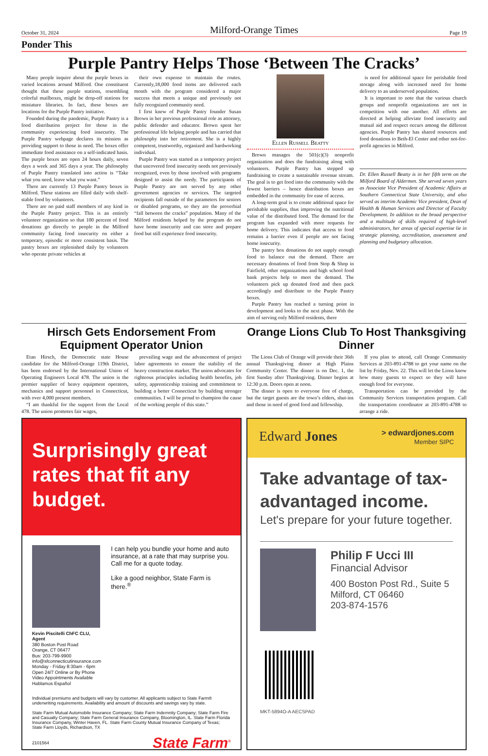October 31, 2024 Milford-Orange Times Page 19
Ponder This
Purple Pantry Helps Those ‘Between The Cracks’
Many people inquire about the purple boxes in varied locations around Milford. One constituent thought that these purple stations, resembling colorful mailboxes, might be drop-off stations for miniature libraries. In fact, these boxes are locations for the Purple Pantry initiative.
Founded during the pandemic, Purple Pantry is a food distribution project for those in the community experiencing food insecurity. The Purple Pantry webpage declares its mission as providing support to those in need. The boxes offer immediate food assistance on a self-indicated basis. The purple boxes are open 24 hours daily, seven days a week and 365 days a year. The philosophy of Purple Pantry translated into action is “Take what you need, leave what you want.”
There are currently 13 Purple Pantry boxes in Milford. These stations are filled daily with shelf-stable food by volunteers.
There are no paid staff members of any kind in the Purple Pantry project. This is an entirely volunteer organization so that 100 percent of food donations go directly to people in the Milford community facing food insecurity on either a temporary, episodic or more consistent basis. The pantry boxes are replenished daily by volunteers who operate private vehicles at
their own expense to maintain the routes. Currently,18,000 food items are delivered each month with the program considered a major success that meets a unique and previously not fully recognized community need.
I first knew of Purple Pantry founder Susan Brown in her previous professional role as attorney, public defender and educator. Brown spent her professional life helping people and has carried that philosophy into her retirement. She is a highly competent, trustworthy, organized and hardworking individual.
Purple Pantry was started as a temporary project that uncovered food insecurity needs not previously recognized, even by those involved with programs designed to assist the needy. The participants of Purple Pantry are not served by any other government agencies or services. The targeted recipients fall outside of the parameters for seniors or disabled programs, so they are the proverbial “fall between the cracks” population. Many of the Milford residents helped by the program do not have home insecurity and can store and prepare food but still experience food insecurity.
Ellen Russell Beatty
Brown manages the 501(c)(3) nonprofit organization and does the fundraising along with volunteers. Purple Pantry has stepped up fundraising to create a sustainable revenue stream. The goal is to get food into the community with the fewest barriers – hence distribution boxes are embedded in the community for ease of access.
A long-term goal is to create additional space for perishable supplies, thus improving the nutritional value of the distributed food. The demand for the program has expanded with more requests for home delivery. This indicates that access to food remains a barrier even if people are not facing home insecurity.
The pantry box donations do not supply enough food to balance out the demand. There are necessary donations of food from Stop & Shop in Fairfield, other organizations and high school food bank projects help to meet the demand. The volunteers pick up donated food and then pack accordingly and distribute to the Purple Pantry boxes.
Purple Pantry has reached a turning point in development and looks to the next phase. With the aim of serving only Milford residents, there
is need for additional space for perishable food storage along with increased need for home delivery to an underserved population.
It is important to note that the various church groups and nonprofit organizations are not in competition with one another. All efforts are directed at helping alleviate food insecurity and mutual aid and respect occurs among the different agencies. Purple Pantry has shared resources and food donations to Beth-El Center and other not-for-profit agencies in Milford.
Dr. Ellen Russell Beatty is in her fifth term on the Milford Board of Aldermen. She served seven years as Associate Vice President of Academic Affairs at Southern Connecticut State University, and also served as interim Academic Vice president, Dean of Health & Human Services and Director of Faculty Development. In addition to the broad perspective and a multitude of skills required of high-level administrators, her areas of special expertise lie in strategic planning, accreditation, assessment and planning and budgetary allocation.
Hirsch Gets Endorsement From Equipment Operator Union
Etan Hirsch, the Democratic state House candidate for the Milford-Orange 119th District, has been endorsed by the International Union of Operating Engineers Local 478. The union is the premier supplier of heavy equipment operators, mechanics and support personnel in Connecticut, with over 4,000 present members.
“I am thankful for the support from the Local 478. The union promotes fair wages,
prevailing wage and the advancement of project labor agreements to ensure the stability of the heavy construction market. The union advocates for righteous principles including health benefits, job safety, apprenticeship training and commitment to building a better Connecticut by building stronger communities. I will be proud to champion the cause of the working people of this state.”
Orange Lions Club To Host Thanksgiving Dinner
The Lions Club of Orange will provide their 36th annual Thanksgiving dinner at High Plains Community Center. The dinner is on Dec. 1, the first Sunday after Thanksgiving. Dinner begins at 12:30 p.m. Doors open at noon.
The dinner is open to everyone free of charge, but the target guests are the town’s elders, shut-ins and those in need of good food and fellowship.
If you plan to attend, call Orange Community Services at 203-891-4788 to get your name on the list by Friday, Nov. 22. This will let the Lions know how many guests to expect so they will have enough food for everyone.
Transportation can be provided by the Community Services transportation program. Call the transportation coordinator at 203-891-4788 to arrange a ride.
Surprisingly great rates that fit any budget.
Kevin Piscitelli ChFC CLU, Agent
380 Boston Post Road
Orange, CT 06477
Bus: 203-799-9900
info@sfconnecticutinsurance.com
Monday - Friday 8:30am - 6pm
Open 24/7 Online or By Phone
Video Appointments Available
Hablamos Español
I can help you bundle your home and auto insurance, at a rate that may surprise you. Call me for a quote today.
Like a good neighbor, State Farm is there.<sup>®</sup>
Individual premiums and budgets will vary by customer. All applicants subject to State Farm® underwriting requirements. Availability and amount of discounts and savings vary by state.
State Farm Mutual Automobile Insurance Company; State Farm Indemnity Company; State Farm Fire and Casualty Company; State Farm General Insurance Company, Bloomington, IL. State Farm Florida Insurance Company, Winter Haven, FL. State Farm County Mutual Insurance Company of Texas; State Farm Lloyds, Richardson, TX
2101564 State Farm<sup>®</sup>
Edward Jones > edwardjones.com
Member SIPC
Take advantage of tax-advantaged income.
Let's prepare for your future together.
Philip F Ucci III
Financial Advisor
400 Boston Post Rd., Suite 5
Milford, CT 06460
203-874-1576
MKT-5894O-A AECSPAD